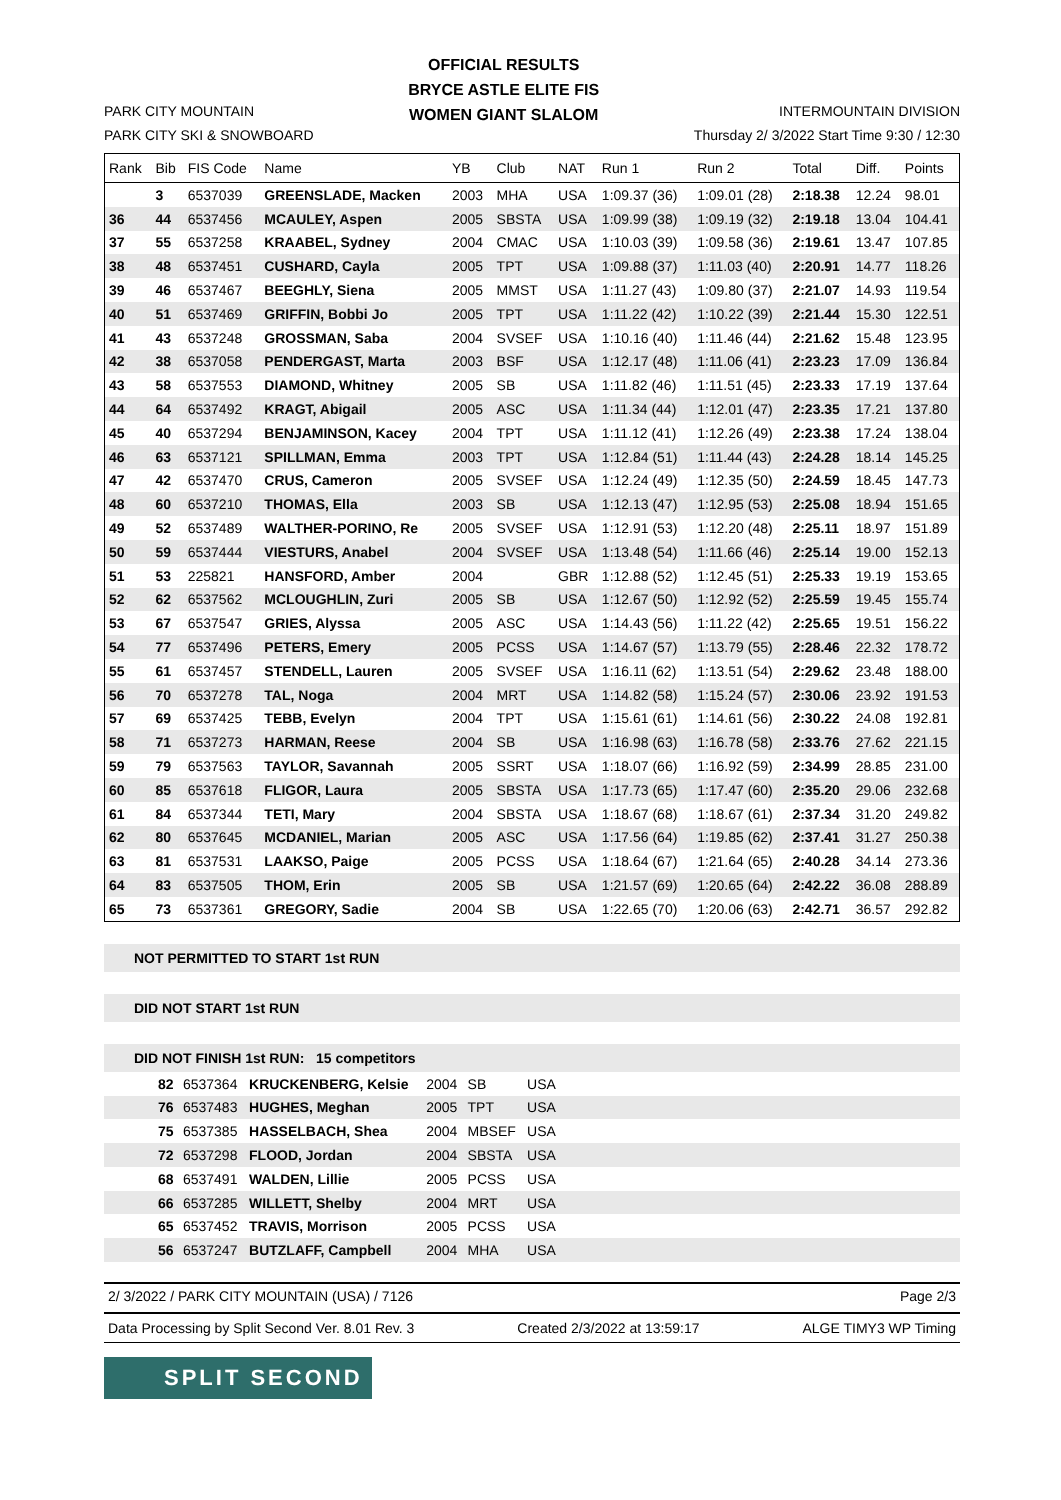PARK CITY MOUNTAIN
PARK CITY SKI & SNOWBOARD
OFFICIAL RESULTS
BRYCE ASTLE ELITE FIS
WOMEN GIANT SLALOM
INTERMOUNTAIN DIVISION
Thursday 2/ 3/2022 Start Time 9:30 / 12:30
| Rank | Bib | FIS Code | Name | YB | Club | NAT | Run 1 | Run 2 | Total | Diff. | Points |
| --- | --- | --- | --- | --- | --- | --- | --- | --- | --- | --- | --- |
| | 3 | 6537039 | GREENSLADE, Macken | 2003 | MHA | USA | 1:09.37 (36) | 1:09.01 (28) | 2:18.38 | 12.24 | 98.01 |
| 36 | 44 | 6537456 | MCAULEY, Aspen | 2005 | SBSTA | USA | 1:09.99 (38) | 1:09.19 (32) | 2:19.18 | 13.04 | 104.41 |
| 37 | 55 | 6537258 | KRAABEL, Sydney | 2004 | CMAC | USA | 1:10.03 (39) | 1:09.58 (36) | 2:19.61 | 13.47 | 107.85 |
| 38 | 48 | 6537451 | CUSHARD, Cayla | 2005 | TPT | USA | 1:09.88 (37) | 1:11.03 (40) | 2:20.91 | 14.77 | 118.26 |
| 39 | 46 | 6537467 | BEEGHLY, Siena | 2005 | MMST | USA | 1:11.27 (43) | 1:09.80 (37) | 2:21.07 | 14.93 | 119.54 |
| 40 | 51 | 6537469 | GRIFFIN, Bobbi Jo | 2005 | TPT | USA | 1:11.22 (42) | 1:10.22 (39) | 2:21.44 | 15.30 | 122.51 |
| 41 | 43 | 6537248 | GROSSMAN, Saba | 2004 | SVSEF | USA | 1:10.16 (40) | 1:11.46 (44) | 2:21.62 | 15.48 | 123.95 |
| 42 | 38 | 6537058 | PENDERGAST, Marta | 2003 | BSF | USA | 1:12.17 (48) | 1:11.06 (41) | 2:23.23 | 17.09 | 136.84 |
| 43 | 58 | 6537553 | DIAMOND, Whitney | 2005 | SB | USA | 1:11.82 (46) | 1:11.51 (45) | 2:23.33 | 17.19 | 137.64 |
| 44 | 64 | 6537492 | KRAGT, Abigail | 2005 | ASC | USA | 1:11.34 (44) | 1:12.01 (47) | 2:23.35 | 17.21 | 137.80 |
| 45 | 40 | 6537294 | BENJAMINSON, Kacey | 2004 | TPT | USA | 1:11.12 (41) | 1:12.26 (49) | 2:23.38 | 17.24 | 138.04 |
| 46 | 63 | 6537121 | SPILLMAN, Emma | 2003 | TPT | USA | 1:12.84 (51) | 1:11.44 (43) | 2:24.28 | 18.14 | 145.25 |
| 47 | 42 | 6537470 | CRUS, Cameron | 2005 | SVSEF | USA | 1:12.24 (49) | 1:12.35 (50) | 2:24.59 | 18.45 | 147.73 |
| 48 | 60 | 6537210 | THOMAS, Ella | 2003 | SB | USA | 1:12.13 (47) | 1:12.95 (53) | 2:25.08 | 18.94 | 151.65 |
| 49 | 52 | 6537489 | WALTHER-PORINO, Re | 2005 | SVSEF | USA | 1:12.91 (53) | 1:12.20 (48) | 2:25.11 | 18.97 | 151.89 |
| 50 | 59 | 6537444 | VIESTURS, Anabel | 2004 | SVSEF | USA | 1:13.48 (54) | 1:11.66 (46) | 2:25.14 | 19.00 | 152.13 |
| 51 | 53 | 225821 | HANSFORD, Amber | 2004 | | GBR | 1:12.88 (52) | 1:12.45 (51) | 2:25.33 | 19.19 | 153.65 |
| 52 | 62 | 6537562 | MCLOUGHLIN, Zuri | 2005 | SB | USA | 1:12.67 (50) | 1:12.92 (52) | 2:25.59 | 19.45 | 155.74 |
| 53 | 67 | 6537547 | GRIES, Alyssa | 2005 | ASC | USA | 1:14.43 (56) | 1:11.22 (42) | 2:25.65 | 19.51 | 156.22 |
| 54 | 77 | 6537496 | PETERS, Emery | 2005 | PCSS | USA | 1:14.67 (57) | 1:13.79 (55) | 2:28.46 | 22.32 | 178.72 |
| 55 | 61 | 6537457 | STENDELL, Lauren | 2005 | SVSEF | USA | 1:16.11 (62) | 1:13.51 (54) | 2:29.62 | 23.48 | 188.00 |
| 56 | 70 | 6537278 | TAL, Noga | 2004 | MRT | USA | 1:14.82 (58) | 1:15.24 (57) | 2:30.06 | 23.92 | 191.53 |
| 57 | 69 | 6537425 | TEBB, Evelyn | 2004 | TPT | USA | 1:15.61 (61) | 1:14.61 (56) | 2:30.22 | 24.08 | 192.81 |
| 58 | 71 | 6537273 | HARMAN, Reese | 2004 | SB | USA | 1:16.98 (63) | 1:16.78 (58) | 2:33.76 | 27.62 | 221.15 |
| 59 | 79 | 6537563 | TAYLOR, Savannah | 2005 | SSRT | USA | 1:18.07 (66) | 1:16.92 (59) | 2:34.99 | 28.85 | 231.00 |
| 60 | 85 | 6537618 | FLIGOR, Laura | 2005 | SBSTA | USA | 1:17.73 (65) | 1:17.47 (60) | 2:35.20 | 29.06 | 232.68 |
| 61 | 84 | 6537344 | TETI, Mary | 2004 | SBSTA | USA | 1:18.67 (68) | 1:18.67 (61) | 2:37.34 | 31.20 | 249.82 |
| 62 | 80 | 6537645 | MCDANIEL, Marian | 2005 | ASC | USA | 1:17.56 (64) | 1:19.85 (62) | 2:37.41 | 31.27 | 250.38 |
| 63 | 81 | 6537531 | LAAKSO, Paige | 2005 | PCSS | USA | 1:18.64 (67) | 1:21.64 (65) | 2:40.28 | 34.14 | 273.36 |
| 64 | 83 | 6537505 | THOM, Erin | 2005 | SB | USA | 1:21.57 (69) | 1:20.65 (64) | 2:42.22 | 36.08 | 288.89 |
| 65 | 73 | 6537361 | GREGORY, Sadie | 2004 | SB | USA | 1:22.65 (70) | 1:20.06 (63) | 2:42.71 | 36.57 | 292.82 |
NOT PERMITTED TO START 1st RUN
DID NOT START 1st RUN
DID NOT FINISH 1st RUN: 15 competitors
| | 82 | 6537364 | KRUCKENBERG, Kelsie | 2004 | SB | USA | |
| | 76 | 6537483 | HUGHES, Meghan | 2005 | TPT | USA | |
| | 75 | 6537385 | HASSELBACH, Shea | 2004 | MBSEF | USA | |
| | 72 | 6537298 | FLOOD, Jordan | 2004 | SBSTA | USA | |
| | 68 | 6537491 | WALDEN, Lillie | 2005 | PCSS | USA | |
| | 66 | 6537285 | WILLETT, Shelby | 2004 | MRT | USA | |
| | 65 | 6537452 | TRAVIS, Morrison | 2005 | PCSS | USA | |
| | 56 | 6537247 | BUTZLAFF, Campbell | 2004 | MHA | USA | |
2/ 3/2022 / PARK CITY MOUNTAIN (USA) / 7126 Page 2/3
Data Processing by Split Second Ver. 8.01 Rev. 3 Created 2/3/2022 at 13:59:17 ALGE TIMY3 WP Timing
SPLIT SECOND